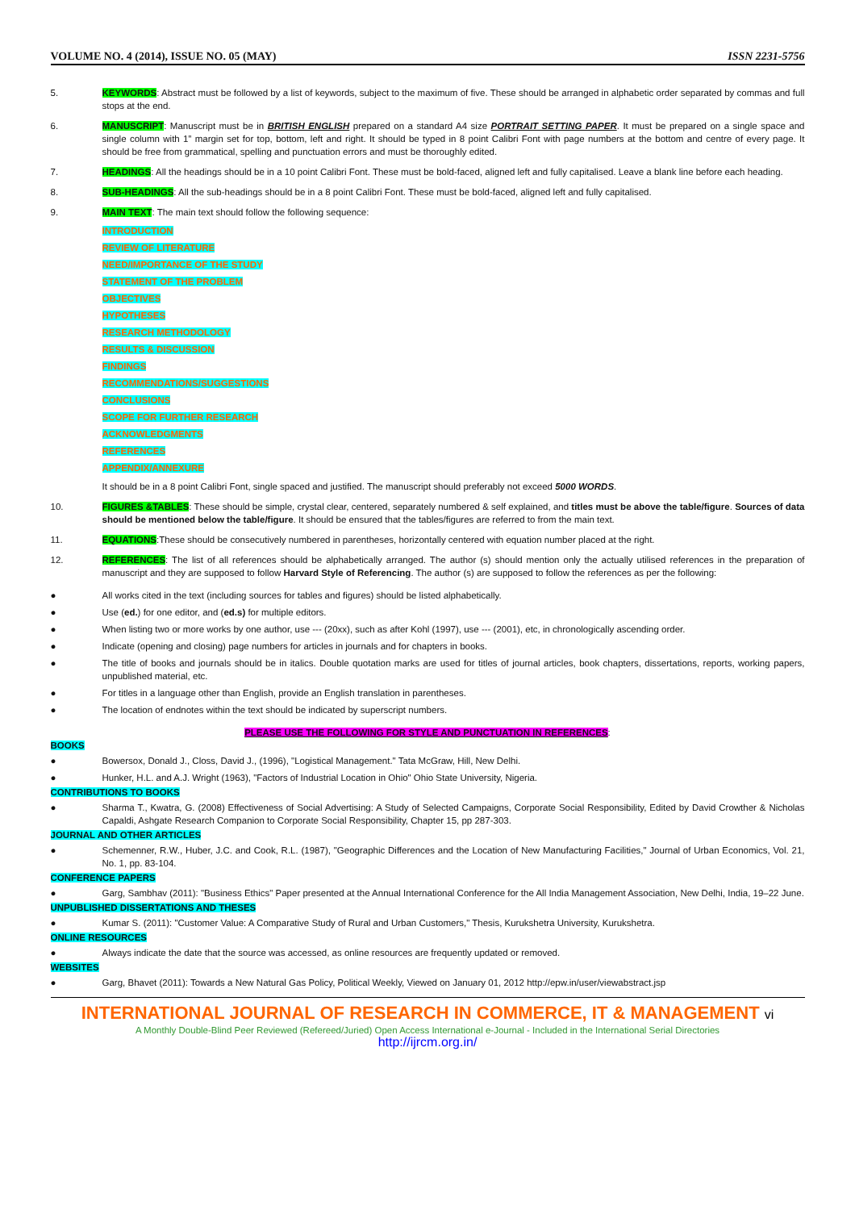VOLUME NO. 4 (2014), ISSUE NO. 05 (MAY) ISSN 2231-5756
5. KEYWORDS: Abstract must be followed by a list of keywords, subject to the maximum of five. These should be arranged in alphabetic order separated by commas and full stops at the end.
6. MANUSCRIPT: Manuscript must be in BRITISH ENGLISH prepared on a standard A4 size PORTRAIT SETTING PAPER. It must be prepared on a single space and single column with 1” margin set for top, bottom, left and right. It should be typed in 8 point Calibri Font with page numbers at the bottom and centre of every page. It should be free from grammatical, spelling and punctuation errors and must be thoroughly edited.
7. HEADINGS: All the headings should be in a 10 point Calibri Font. These must be bold-faced, aligned left and fully capitalised. Leave a blank line before each heading.
8. SUB-HEADINGS: All the sub-headings should be in a 8 point Calibri Font. These must be bold-faced, aligned left and fully capitalised.
9. MAIN TEXT: The main text should follow the following sequence:
INTRODUCTION
REVIEW OF LITERATURE
NEED/IMPORTANCE OF THE STUDY
STATEMENT OF THE PROBLEM
OBJECTIVES
HYPOTHESES
RESEARCH METHODOLOGY
RESULTS & DISCUSSION
FINDINGS
RECOMMENDATIONS/SUGGESTIONS
CONCLUSIONS
SCOPE FOR FURTHER RESEARCH
ACKNOWLEDGMENTS
REFERENCES
APPENDIX/ANNEXURE
It should be in a 8 point Calibri Font, single spaced and justified. The manuscript should preferably not exceed 5000 WORDS.
10. FIGURES &TABLES: These should be simple, crystal clear, centered, separately numbered & self explained, and titles must be above the table/figure. Sources of data should be mentioned below the table/figure. It should be ensured that the tables/figures are referred to from the main text.
11. EQUATIONS:These should be consecutively numbered in parentheses, horizontally centered with equation number placed at the right.
12. REFERENCES: The list of all references should be alphabetically arranged. The author (s) should mention only the actually utilised references in the preparation of manuscript and they are supposed to follow Harvard Style of Referencing. The author (s) are supposed to follow the references as per the following:
● All works cited in the text (including sources for tables and figures) should be listed alphabetically.
● Use (ed.) for one editor, and (ed.s) for multiple editors.
● When listing two or more works by one author, use --- (20xx), such as after Kohl (1997), use --- (2001), etc, in chronologically ascending order.
● Indicate (opening and closing) page numbers for articles in journals and for chapters in books.
● The title of books and journals should be in italics. Double quotation marks are used for titles of journal articles, book chapters, dissertations, reports, working papers, unpublished material, etc.
● For titles in a language other than English, provide an English translation in parentheses.
● The location of endnotes within the text should be indicated by superscript numbers.
PLEASE USE THE FOLLOWING FOR STYLE AND PUNCTUATION IN REFERENCES:
BOOKS
● Bowersox, Donald J., Closs, David J., (1996), "Logistical Management." Tata McGraw, Hill, New Delhi.
● Hunker, H.L. and A.J. Wright (1963), "Factors of Industrial Location in Ohio" Ohio State University, Nigeria.
CONTRIBUTIONS TO BOOKS
● Sharma T., Kwatra, G. (2008) Effectiveness of Social Advertising: A Study of Selected Campaigns, Corporate Social Responsibility, Edited by David Crowther & Nicholas Capaldi, Ashgate Research Companion to Corporate Social Responsibility, Chapter 15, pp 287-303.
JOURNAL AND OTHER ARTICLES
● Schemenner, R.W., Huber, J.C. and Cook, R.L. (1987), "Geographic Differences and the Location of New Manufacturing Facilities," Journal of Urban Economics, Vol. 21, No. 1, pp. 83-104.
CONFERENCE PAPERS
● Garg, Sambhav (2011): "Business Ethics" Paper presented at the Annual International Conference for the All India Management Association, New Delhi, India, 19–22 June.
UNPUBLISHED DISSERTATIONS AND THESES
● Kumar S. (2011): "Customer Value: A Comparative Study of Rural and Urban Customers," Thesis, Kurukshetra University, Kurukshetra.
ONLINE RESOURCES
● Always indicate the date that the source was accessed, as online resources are frequently updated or removed.
WEBSITES
● Garg, Bhavet (2011): Towards a New Natural Gas Policy, Political Weekly, Viewed on January 01, 2012 http://epw.in/user/viewabstract.jsp
INTERNATIONAL JOURNAL OF RESEARCH IN COMMERCE, IT & MANAGEMENT vi
A Monthly Double-Blind Peer Reviewed (Refereed/Juried) Open Access International e-Journal - Included in the International Serial Directories
http://ijrcm.org.in/